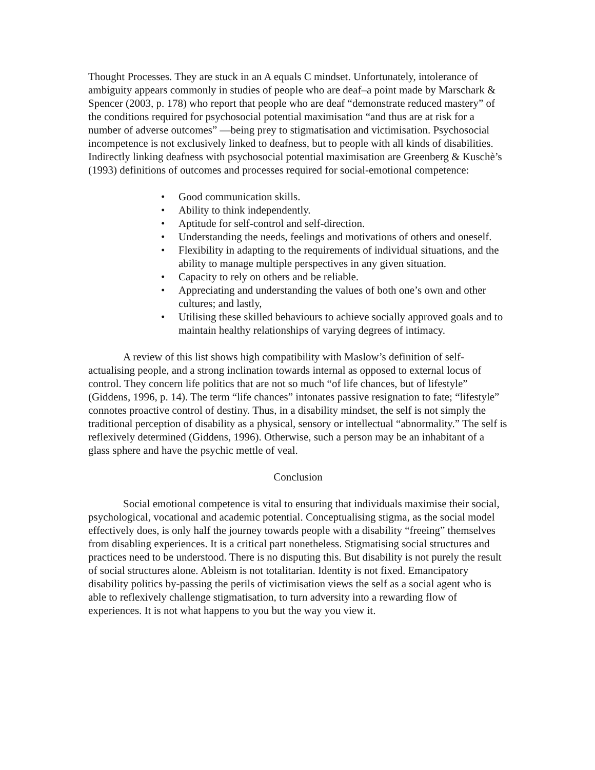Thought Processes. They are stuck in an A equals C mindset. Unfortunately, intolerance of ambiguity appears commonly in studies of people who are deaf–a point made by Marschark & Spencer (2003, p. 178) who report that people who are deaf “demonstrate reduced mastery” of the conditions required for psychosocial potential maximisation “and thus are at risk for a number of adverse outcomes” —being prey to stigmatisation and victimisation. Psychosocial incompetence is not exclusively linked to deafness, but to people with all kinds of disabilities. Indirectly linking deafness with psychosocial potential maximisation are Greenberg & Kuschè’s (1993) definitions of outcomes and processes required for social-emotional competence:
• Good communication skills.
• Ability to think independently.
• Aptitude for self-control and self-direction.
• Understanding the needs, feelings and motivations of others and oneself.
• Flexibility in adapting to the requirements of individual situations, and the ability to manage multiple perspectives in any given situation.
• Capacity to rely on others and be reliable.
• Appreciating and understanding the values of both one’s own and other cultures; and lastly,
• Utilising these skilled behaviours to achieve socially approved goals and to maintain healthy relationships of varying degrees of intimacy.
A review of this list shows high compatibility with Maslow’s definition of self-actualising people, and a strong inclination towards internal as opposed to external locus of control. They concern life politics that are not so much “of life chances, but of lifestyle” (Giddens, 1996, p. 14). The term “life chances” intonates passive resignation to fate; “lifestyle” connotes proactive control of destiny. Thus, in a disability mindset, the self is not simply the traditional perception of disability as a physical, sensory or intellectual “abnormality.” The self is reflexively determined (Giddens, 1996). Otherwise, such a person may be an inhabitant of a glass sphere and have the psychic mettle of veal.
Conclusion
Social emotional competence is vital to ensuring that individuals maximise their social, psychological, vocational and academic potential. Conceptualising stigma, as the social model effectively does, is only half the journey towards people with a disability “freeing” themselves from disabling experiences. It is a critical part nonetheless. Stigmatising social structures and practices need to be understood. There is no disputing this. But disability is not purely the result of social structures alone. Ableism is not totalitarian. Identity is not fixed. Emancipatory disability politics by-passing the perils of victimisation views the self as a social agent who is able to reflexively challenge stigmatisation, to turn adversity into a rewarding flow of experiences. It is not what happens to you but the way you view it.